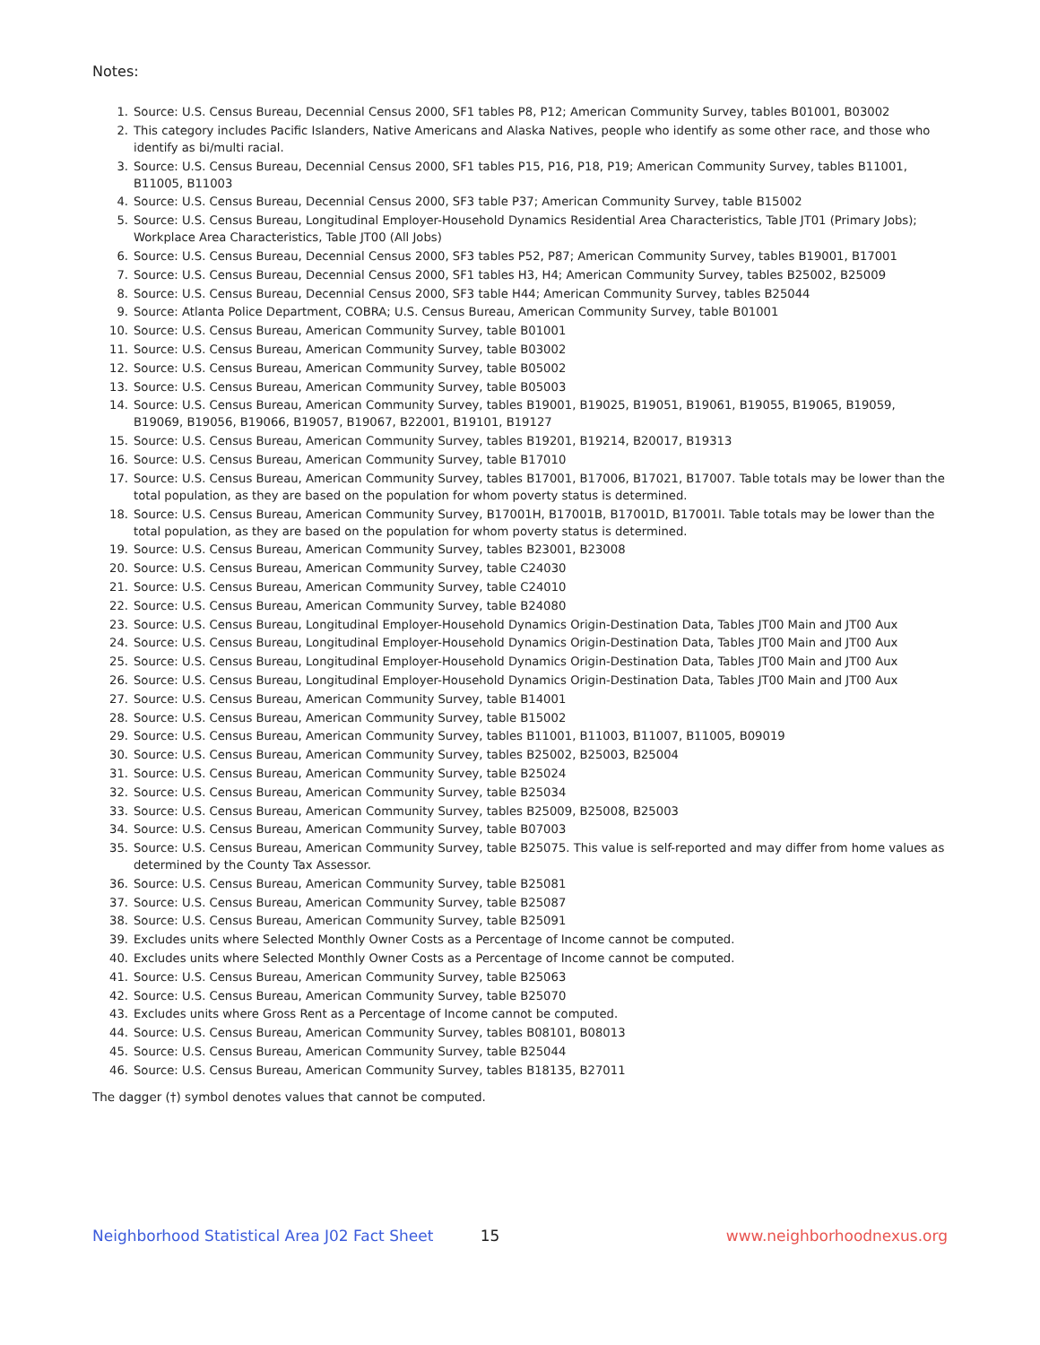Notes:
1. Source: U.S. Census Bureau, Decennial Census 2000, SF1 tables P8, P12; American Community Survey, tables B01001, B03002
2. This category includes Pacific Islanders, Native Americans and Alaska Natives, people who identify as some other race, and those who identify as bi/multi racial.
3. Source: U.S. Census Bureau, Decennial Census 2000, SF1 tables P15, P16, P18, P19; American Community Survey, tables B11001, B11005, B11003
4. Source: U.S. Census Bureau, Decennial Census 2000, SF3 table P37; American Community Survey, table B15002
5. Source: U.S. Census Bureau, Longitudinal Employer-Household Dynamics Residential Area Characteristics, Table JT01 (Primary Jobs); Workplace Area Characteristics, Table JT00 (All Jobs)
6. Source: U.S. Census Bureau, Decennial Census 2000, SF3 tables P52, P87; American Community Survey, tables B19001, B17001
7. Source: U.S. Census Bureau, Decennial Census 2000, SF1 tables H3, H4; American Community Survey, tables B25002, B25009
8. Source: U.S. Census Bureau, Decennial Census 2000, SF3 table H44; American Community Survey, tables B25044
9. Source: Atlanta Police Department, COBRA; U.S. Census Bureau, American Community Survey, table B01001
10. Source: U.S. Census Bureau, American Community Survey, table B01001
11. Source: U.S. Census Bureau, American Community Survey, table B03002
12. Source: U.S. Census Bureau, American Community Survey, table B05002
13. Source: U.S. Census Bureau, American Community Survey, table B05003
14. Source: U.S. Census Bureau, American Community Survey, tables B19001, B19025, B19051, B19061, B19055, B19065, B19059, B19069, B19056, B19066, B19057, B19067, B22001, B19101, B19127
15. Source: U.S. Census Bureau, American Community Survey, tables B19201, B19214, B20017, B19313
16. Source: U.S. Census Bureau, American Community Survey, table B17010
17. Source: U.S. Census Bureau, American Community Survey, tables B17001, B17006, B17021, B17007. Table totals may be lower than the total population, as they are based on the population for whom poverty status is determined.
18. Source: U.S. Census Bureau, American Community Survey, B17001H, B17001B, B17001D, B17001I. Table totals may be lower than the total population, as they are based on the population for whom poverty status is determined.
19. Source: U.S. Census Bureau, American Community Survey, tables B23001, B23008
20. Source: U.S. Census Bureau, American Community Survey, table C24030
21. Source: U.S. Census Bureau, American Community Survey, table C24010
22. Source: U.S. Census Bureau, American Community Survey, table B24080
23. Source: U.S. Census Bureau, Longitudinal Employer-Household Dynamics Origin-Destination Data, Tables JT00 Main and JT00 Aux
24. Source: U.S. Census Bureau, Longitudinal Employer-Household Dynamics Origin-Destination Data, Tables JT00 Main and JT00 Aux
25. Source: U.S. Census Bureau, Longitudinal Employer-Household Dynamics Origin-Destination Data, Tables JT00 Main and JT00 Aux
26. Source: U.S. Census Bureau, Longitudinal Employer-Household Dynamics Origin-Destination Data, Tables JT00 Main and JT00 Aux
27. Source: U.S. Census Bureau, American Community Survey, table B14001
28. Source: U.S. Census Bureau, American Community Survey, table B15002
29. Source: U.S. Census Bureau, American Community Survey, tables B11001, B11003, B11007, B11005, B09019
30. Source: U.S. Census Bureau, American Community Survey, tables B25002, B25003, B25004
31. Source: U.S. Census Bureau, American Community Survey, table B25024
32. Source: U.S. Census Bureau, American Community Survey, table B25034
33. Source: U.S. Census Bureau, American Community Survey, tables B25009, B25008, B25003
34. Source: U.S. Census Bureau, American Community Survey, table B07003
35. Source: U.S. Census Bureau, American Community Survey, table B25075. This value is self-reported and may differ from home values as determined by the County Tax Assessor.
36. Source: U.S. Census Bureau, American Community Survey, table B25081
37. Source: U.S. Census Bureau, American Community Survey, table B25087
38. Source: U.S. Census Bureau, American Community Survey, table B25091
39. Excludes units where Selected Monthly Owner Costs as a Percentage of Income cannot be computed.
40. Excludes units where Selected Monthly Owner Costs as a Percentage of Income cannot be computed.
41. Source: U.S. Census Bureau, American Community Survey, table B25063
42. Source: U.S. Census Bureau, American Community Survey, table B25070
43. Excludes units where Gross Rent as a Percentage of Income cannot be computed.
44. Source: U.S. Census Bureau, American Community Survey, tables B08101, B08013
45. Source: U.S. Census Bureau, American Community Survey, table B25044
46. Source: U.S. Census Bureau, American Community Survey, tables B18135, B27011
The dagger (†) symbol denotes values that cannot be computed.
Neighborhood Statistical Area J02 Fact Sheet 15 www.neighborhoodnexus.org